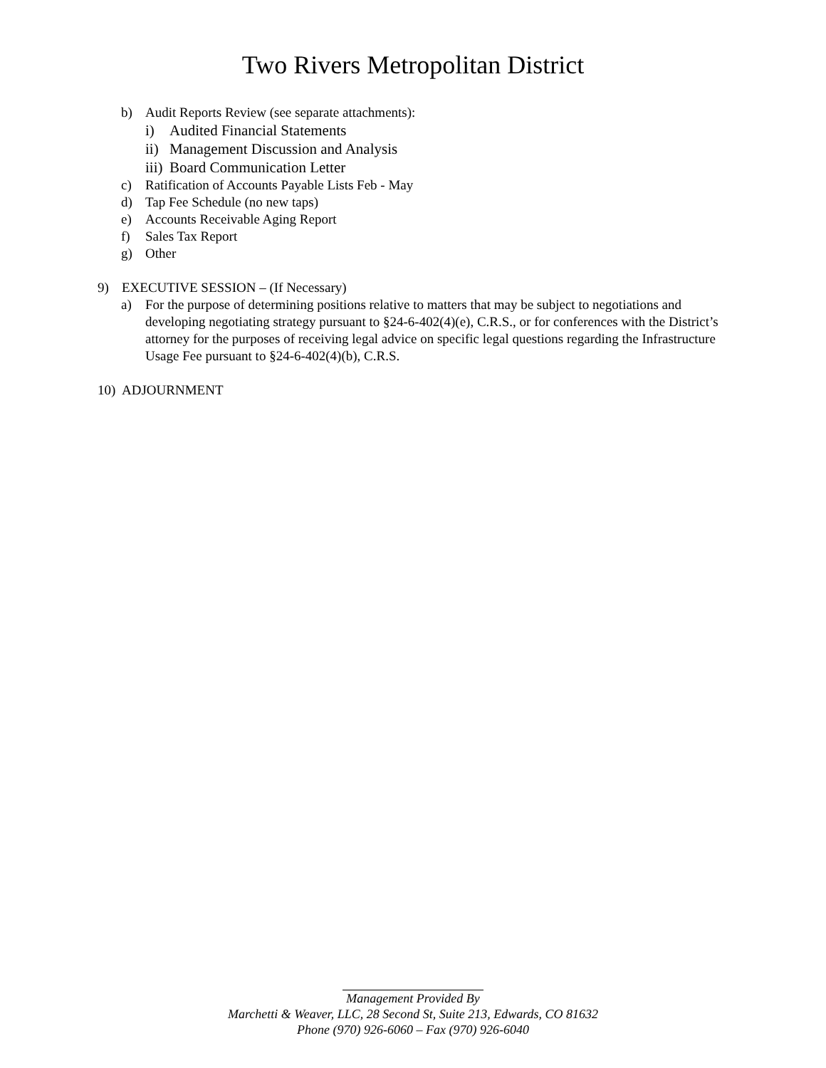Two Rivers Metropolitan District
b) Audit Reports Review (see separate attachments):
i) Audited Financial Statements
ii) Management Discussion and Analysis
iii) Board Communication Letter
c) Ratification of Accounts Payable Lists Feb - May
d) Tap Fee Schedule (no new taps)
e) Accounts Receivable Aging Report
f) Sales Tax Report
g) Other
9) EXECUTIVE SESSION – (If Necessary)
a) For the purpose of determining positions relative to matters that may be subject to negotiations and developing negotiating strategy pursuant to §24-6-402(4)(e), C.R.S., or for conferences with the District’s attorney for the purposes of receiving legal advice on specific legal questions regarding the Infrastructure Usage Fee pursuant to §24-6-402(4)(b), C.R.S.
10) ADJOURNMENT
Management Provided By
Marchetti & Weaver, LLC, 28 Second St, Suite 213, Edwards, CO 81632
Phone (970) 926-6060 – Fax (970) 926-6040